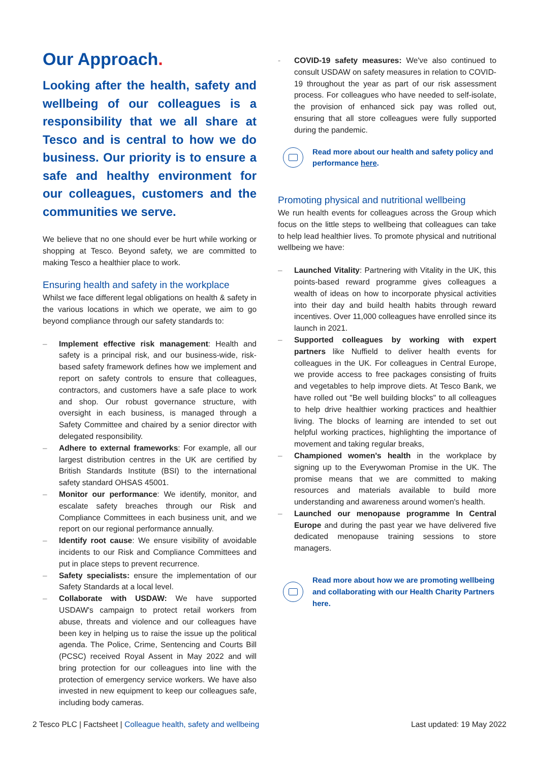Our Approach.
Looking after the health, safety and wellbeing of our colleagues is a responsibility that we all share at Tesco and is central to how we do business. Our priority is to ensure a safe and healthy environment for our colleagues, customers and the communities we serve.
We believe that no one should ever be hurt while working or shopping at Tesco. Beyond safety, we are committed to making Tesco a healthier place to work.
Ensuring health and safety in the workplace
Whilst we face different legal obligations on health & safety in the various locations in which we operate, we aim to go beyond compliance through our safety standards to:
– Implement effective risk management: Health and safety is a principal risk, and our business-wide, risk-based safety framework defines how we implement and report on safety controls to ensure that colleagues, contractors, and customers have a safe place to work and shop. Our robust governance structure, with oversight in each business, is managed through a Safety Committee and chaired by a senior director with delegated responsibility.
– Adhere to external frameworks: For example, all our largest distribution centres in the UK are certified by British Standards Institute (BSI) to the international safety standard OHSAS 45001.
– Monitor our performance: We identify, monitor, and escalate safety breaches through our Risk and Compliance Committees in each business unit, and we report on our regional performance annually.
– Identify root cause: We ensure visibility of avoidable incidents to our Risk and Compliance Committees and put in place steps to prevent recurrence.
– Safety specialists: ensure the implementation of our Safety Standards at a local level.
– Collaborate with USDAW: We have supported USDAW's campaign to protect retail workers from abuse, threats and violence and our colleagues have been key in helping us to raise the issue up the political agenda. The Police, Crime, Sentencing and Courts Bill (PCSC) received Royal Assent in May 2022 and will bring protection for our colleagues into line with the protection of emergency service workers. We have also invested in new equipment to keep our colleagues safe, including body cameras.
- COVID-19 safety measures: We've also continued to consult USDAW on safety measures in relation to COVID-19 throughout the year as part of our risk assessment process. For colleagues who have needed to self-isolate, the provision of enhanced sick pay was rolled out, ensuring that all store colleagues were fully supported during the pandemic.
Read more about our health and safety policy and performance here.
Promoting physical and nutritional wellbeing
We run health events for colleagues across the Group which focus on the little steps to wellbeing that colleagues can take to help lead healthier lives. To promote physical and nutritional wellbeing we have:
– Launched Vitality: Partnering with Vitality in the UK, this points-based reward programme gives colleagues a wealth of ideas on how to incorporate physical activities into their day and build health habits through reward incentives. Over 11,000 colleagues have enrolled since its launch in 2021.
– Supported colleagues by working with expert partners like Nuffield to deliver health events for colleagues in the UK. For colleagues in Central Europe, we provide access to free packages consisting of fruits and vegetables to help improve diets. At Tesco Bank, we have rolled out "Be well building blocks" to all colleagues to help drive healthier working practices and healthier living. The blocks of learning are intended to set out helpful working practices, highlighting the importance of movement and taking regular breaks,
– Championed women's health in the workplace by signing up to the Everywoman Promise in the UK. The promise means that we are committed to making resources and materials available to build more understanding and awareness around women's health.
– Launched our menopause programme In Central Europe and during the past year we have delivered five dedicated menopause training sessions to store managers.
Read more about how we are promoting wellbeing and collaborating with our Health Charity Partners here.
2 Tesco PLC | Factsheet | Colleague health, safety and wellbeing
Last updated: 19 May 2022